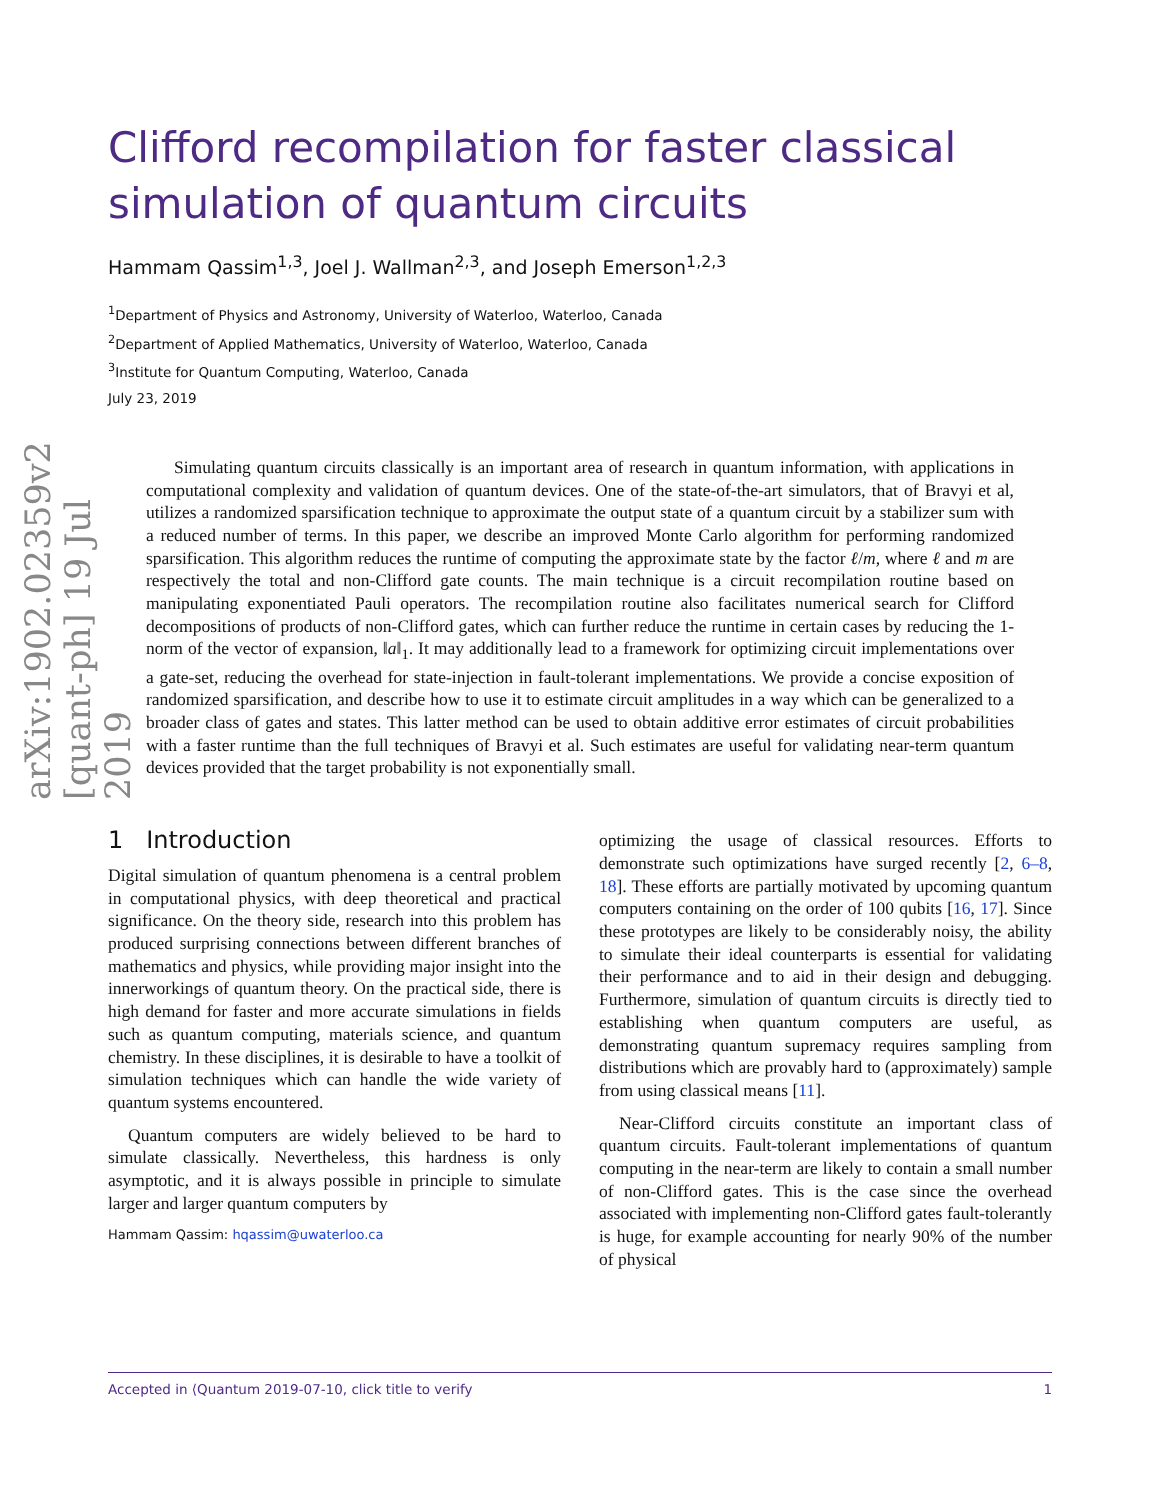arXiv:1902.02359v2 [quant-ph] 19 Jul 2019
Clifford recompilation for faster classical simulation of quantum circuits
Hammam Qassim<sup>1,3</sup>, Joel J. Wallman<sup>2,3</sup>, and Joseph Emerson<sup>1,2,3</sup>
<sup>1</sup> Department of Physics and Astronomy, University of Waterloo, Waterloo, Canada
<sup>2</sup> Department of Applied Mathematics, University of Waterloo, Waterloo, Canada
<sup>3</sup> Institute for Quantum Computing, Waterloo, Canada
July 23, 2019
Simulating quantum circuits classically is an important area of research in quantum information, with applications in computational complexity and validation of quantum devices. One of the state-of-the-art simulators, that of Bravyi et al, utilizes a randomized sparsification technique to approximate the output state of a quantum circuit by a stabilizer sum with a reduced number of terms. In this paper, we describe an improved Monte Carlo algorithm for performing randomized sparsification. This algorithm reduces the runtime of computing the approximate state by the factor ℓ/m, where ℓ and m are respectively the total and non-Clifford gate counts. The main technique is a circuit recompilation routine based on manipulating exponentiated Pauli operators. The recompilation routine also facilitates numerical search for Clifford decompositions of products of non-Clifford gates, which can further reduce the runtime in certain cases by reducing the 1-norm of the vector of expansion, ‖a‖<sub>1</sub>. It may additionally lead to a framework for optimizing circuit implementations over a gate-set, reducing the overhead for state-injection in fault-tolerant implementations. We provide a concise exposition of randomized sparsification, and describe how to use it to estimate circuit amplitudes in a way which can be generalized to a broader class of gates and states. This latter method can be used to obtain additive error estimates of circuit probabilities with a faster runtime than the full techniques of Bravyi et al. Such estimates are useful for validating near-term quantum devices provided that the target probability is not exponentially small.
1 Introduction
Digital simulation of quantum phenomena is a central problem in computational physics, with deep theoretical and practical significance. On the theory side, research into this problem has produced surprising connections between different branches of mathematics and physics, while providing major insight into the innerworkings of quantum theory. On the practical side, there is high demand for faster and more accurate simulations in fields such as quantum computing, materials science, and quantum chemistry. In these disciplines, it is desirable to have a toolkit of simulation techniques which can handle the wide variety of quantum systems encountered.
Quantum computers are widely believed to be hard to simulate classically. Nevertheless, this hardness is only asymptotic, and it is always possible in principle to simulate larger and larger quantum computers by
Hammam Qassim: hqassim@uwaterloo.ca
optimizing the usage of classical resources. Efforts to demonstrate such optimizations have surged recently [2, 6–8, 18]. These efforts are partially motivated by upcoming quantum computers containing on the order of 100 qubits [16, 17]. Since these prototypes are likely to be considerably noisy, the ability to simulate their ideal counterparts is essential for validating their performance and to aid in their design and debugging. Furthermore, simulation of quantum circuits is directly tied to establishing when quantum computers are useful, as demonstrating quantum supremacy requires sampling from distributions which are provably hard to (approximately) sample from using classical means [11].
Near-Clifford circuits constitute an important class of quantum circuits. Fault-tolerant implementations of quantum computing in the near-term are likely to contain a small number of non-Clifford gates. This is the case since the overhead associated with implementing non-Clifford gates fault-tolerantly is huge, for example accounting for nearly 90% of the number of physical
Accepted in ⟨Quantum 2019-07-10, click title to verify 1